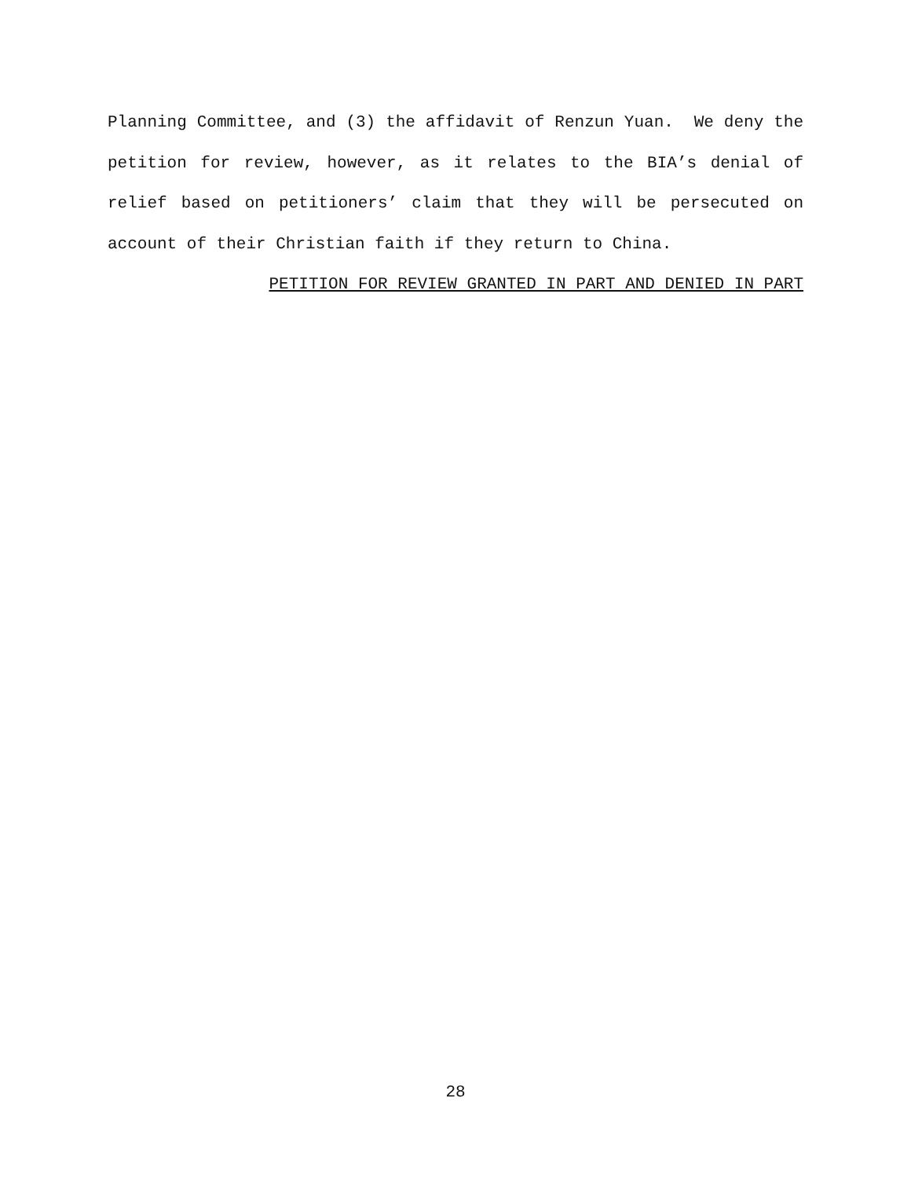Planning Committee, and (3) the affidavit of Renzun Yuan. We deny the petition for review, however, as it relates to the BIA’s denial of relief based on petitioners’ claim that they will be persecuted on account of their Christian faith if they return to China.
PETITION FOR REVIEW GRANTED IN PART AND DENIED IN PART
28